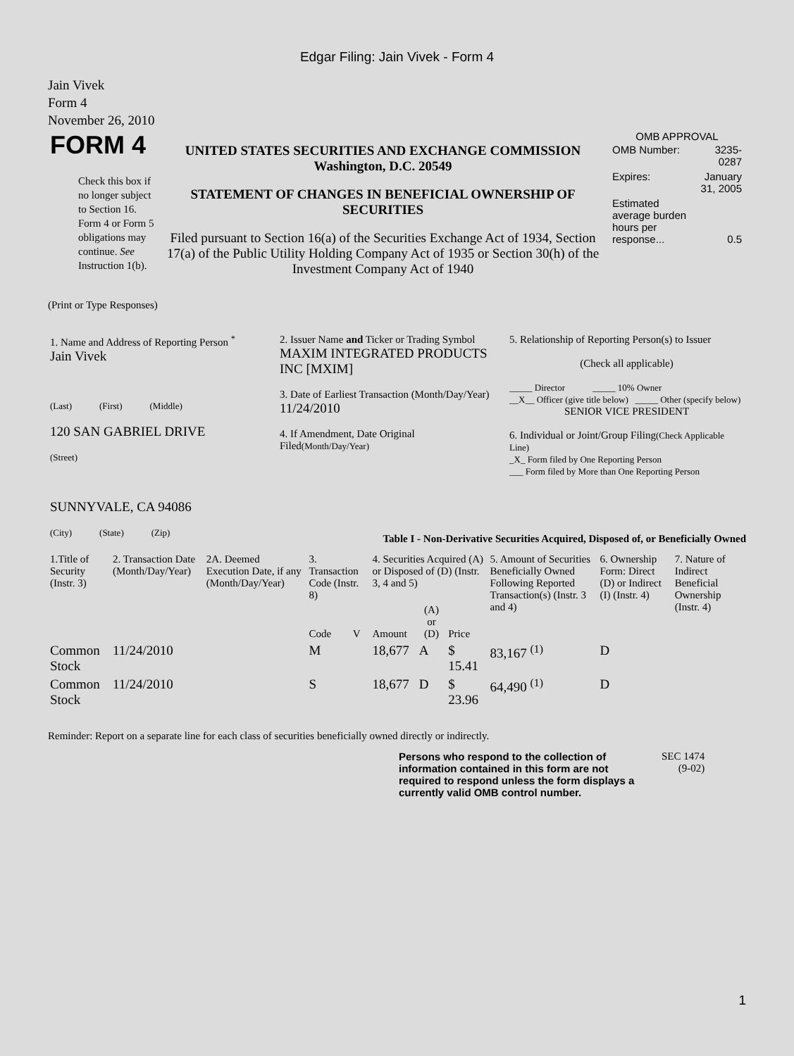Edgar Filing: Jain Vivek - Form 4
Jain Vivek
Form 4
November 26, 2010
| FORM 4 Check this box if no longer subject to Section 16. Form 4 or Form 5 obligations may continue. See Instruction 1(b). | UNITED STATES SECURITIES AND EXCHANGE COMMISSION Washington, D.C. 20549 STATEMENT OF CHANGES IN BENEFICIAL OWNERSHIP OF SECURITIES Filed pursuant to Section 16(a) of the Securities Exchange Act of 1934, Section 17(a) of the Public Utility Holding Company Act of 1935 or Section 30(h) of the Investment Company Act of 1940 | OMB APPROVAL / OMB Number: / 3235-0287 / / Expires: / January 31, 2005 / / Estimated average burden hours per response... / 0.5 / |
(Print or Type Responses)
| 1. Name and Address of Reporting Person <sup>*</sup> Jain Vivek (Last) (First) (Middle) 120 SAN GABRIEL DRIVE (Street) SUNNYVALE, CA 94086 (City) (State) (Zip) | 2. Issuer Name and Ticker or Trading Symbol MAXIM INTEGRATED PRODUCTS INC [MXIM] 3. Date of Earliest Transaction (Month/Day/Year) 11/24/2010 4. If Amendment, Date Original Filed (Month/Day/Year) | 5. Relationship of Reporting Person(s) to Issuer (Check all applicable) _____ Director _____ 10% Owner __X__ Officer (give title below) _____ Other (specify below) SENIOR VICE PRESIDENT 6. Individual or Joint/Group Filing (Check Applicable Line) _X_ Form filed by One Reporting Person ___ Form filed by More than One Reporting Person |
Table I - Non-Derivative Securities Acquired, Disposed of, or Beneficially Owned
| 1.Title of Security (Instr. 3) | 2. Transaction Date (Month/Day/Year) | 2A. Deemed Execution Date, if any (Month/Day/Year) | 3. Transaction Code (Instr. 8) | | 4. Securities Acquired (A) or Disposed of (D) (Instr. 3, 4 and 5) | | | 5. Amount of Securities Beneficially Owned Following Reported Transaction(s) (Instr. 3 and 4) | 6. Ownership Form: Direct (D) or Indirect (I) (Instr. 4) | 7. Nature of Indirect Beneficial Ownership (Instr. 4) |
| --- | --- | --- | --- | --- | --- | --- | --- | --- | --- | --- |
| | | | Code | V | Amount | (A) or (D) | Price | | | |
| Common Stock | 11/24/2010 | | M | | 18,677 | A | $ 15.41 | 83,167 <sup>(1)</sup> | D | |
| Common Stock | 11/24/2010 | | S | | 18,677 | D | $ 23.96 | 64,490 <sup>(1)</sup> | D | |
Reminder: Report on a separate line for each class of securities beneficially owned directly or indirectly.
| Persons who respond to the collection of information contained in this form are not required to respond unless the form displays a currently valid OMB control number. | SEC 1474 (9-02) |
1